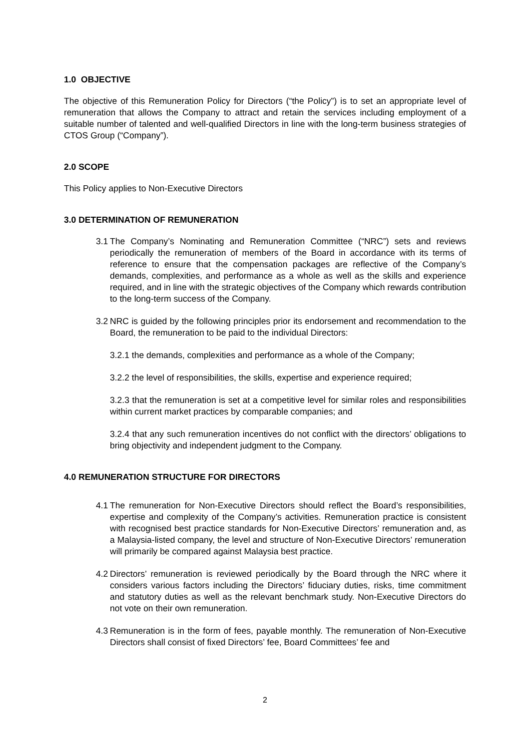1.0 OBJECTIVE
The objective of this Remuneration Policy for Directors (“the Policy”) is to set an appropriate level of remuneration that allows the Company to attract and retain the services including employment of a suitable number of talented and well-qualified Directors in line with the long-term business strategies of CTOS Group (“Company”).
2.0 SCOPE
This Policy applies to Non-Executive Directors
3.0 DETERMINATION OF REMUNERATION
3.1 The Company’s Nominating and Remuneration Committee (“NRC”) sets and reviews periodically the remuneration of members of the Board in accordance with its terms of reference to ensure that the compensation packages are reflective of the Company’s demands, complexities, and performance as a whole as well as the skills and experience required, and in line with the strategic objectives of the Company which rewards contribution to the long-term success of the Company.
3.2 NRC is guided by the following principles prior its endorsement and recommendation to the Board, the remuneration to be paid to the individual Directors:
3.2.1 the demands, complexities and performance as a whole of the Company;
3.2.2 the level of responsibilities, the skills, expertise and experience required;
3.2.3 that the remuneration is set at a competitive level for similar roles and responsibilities within current market practices by comparable companies; and
3.2.4 that any such remuneration incentives do not conflict with the directors’ obligations to bring objectivity and independent judgment to the Company.
4.0 REMUNERATION STRUCTURE FOR DIRECTORS
4.1 The remuneration for Non-Executive Directors should reflect the Board’s responsibilities, expertise and complexity of the Company’s activities. Remuneration practice is consistent with recognised best practice standards for Non-Executive Directors’ remuneration and, as a Malaysia-listed company, the level and structure of Non-Executive Directors’ remuneration will primarily be compared against Malaysia best practice.
4.2 Directors’ remuneration is reviewed periodically by the Board through the NRC where it considers various factors including the Directors’ fiduciary duties, risks, time commitment and statutory duties as well as the relevant benchmark study. Non-Executive Directors do not vote on their own remuneration.
4.3 Remuneration is in the form of fees, payable monthly. The remuneration of Non-Executive Directors shall consist of fixed Directors’ fee, Board Committees’ fee and
2